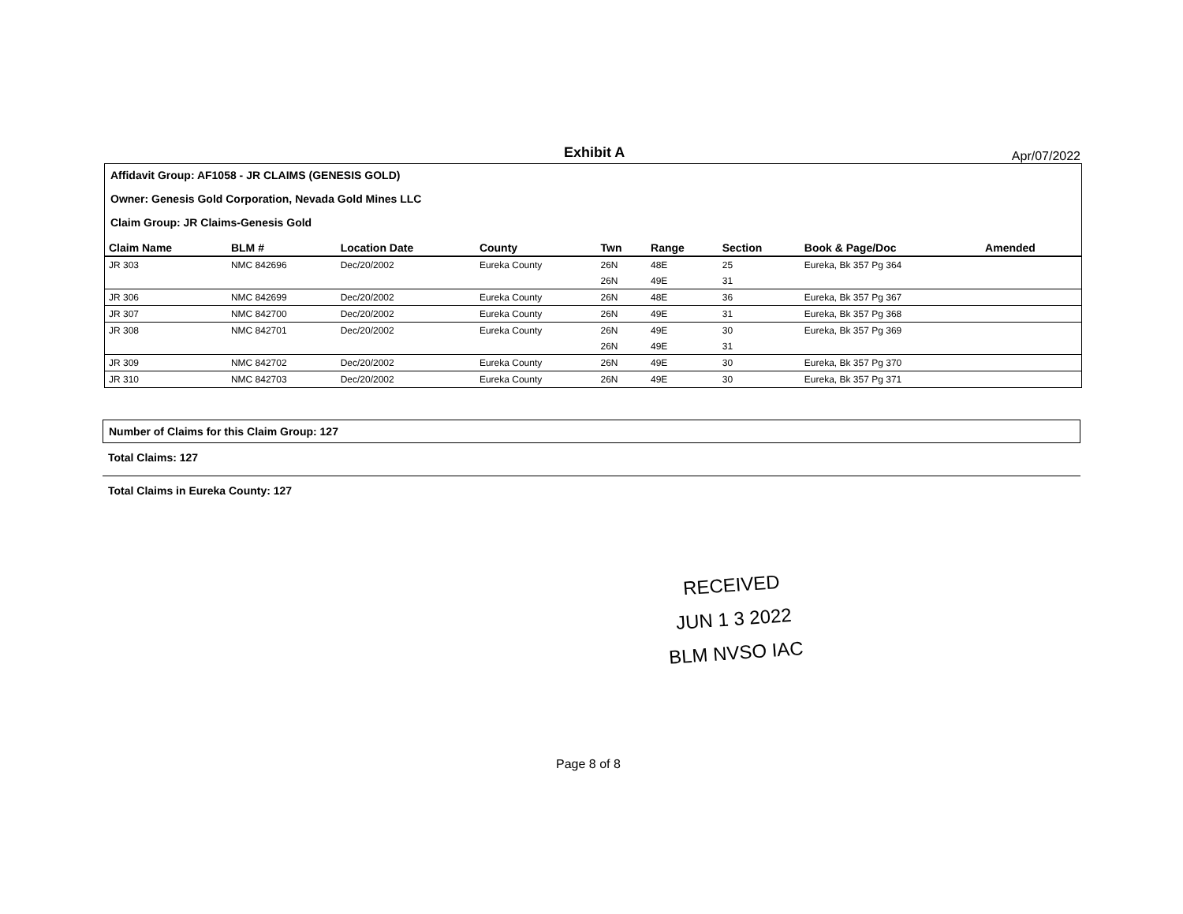Exhibit A Apr/07/2022
Affidavit Group: AF1058 - JR CLAIMS (GENESIS GOLD)
Owner: Genesis Gold Corporation, Nevada Gold Mines LLC
Claim Group: JR Claims-Genesis Gold
| Claim Name | BLM # | Location Date | County | Twn | Range | Section | Book & Page/Doc | Amended |
| --- | --- | --- | --- | --- | --- | --- | --- | --- |
| JR 303 | NMC 842696 | Dec/20/2002 | Eureka County | 26N | 48E | 25 | Eureka, Bk 357 Pg 364 | |
| | | | | 26N | 49E | 31 | | |
| JR 306 | NMC 842699 | Dec/20/2002 | Eureka County | 26N | 48E | 36 | Eureka, Bk 357 Pg 367 | |
| JR 307 | NMC 842700 | Dec/20/2002 | Eureka County | 26N | 49E | 31 | Eureka, Bk 357 Pg 368 | |
| JR 308 | NMC 842701 | Dec/20/2002 | Eureka County | 26N | 49E | 30 | Eureka, Bk 357 Pg 369 | |
| | | | | 26N | 49E | 31 | | |
| JR 309 | NMC 842702 | Dec/20/2002 | Eureka County | 26N | 49E | 30 | Eureka, Bk 357 Pg 370 | |
| JR 310 | NMC 842703 | Dec/20/2002 | Eureka County | 26N | 49E | 30 | Eureka, Bk 357 Pg 371 | |
Number of Claims for this Claim Group: 127
Total Claims: 127
Total Claims in Eureka County: 127
RECEIVED
JUN 1 3 2022
BLM NVSO IAC
Page 8 of 8